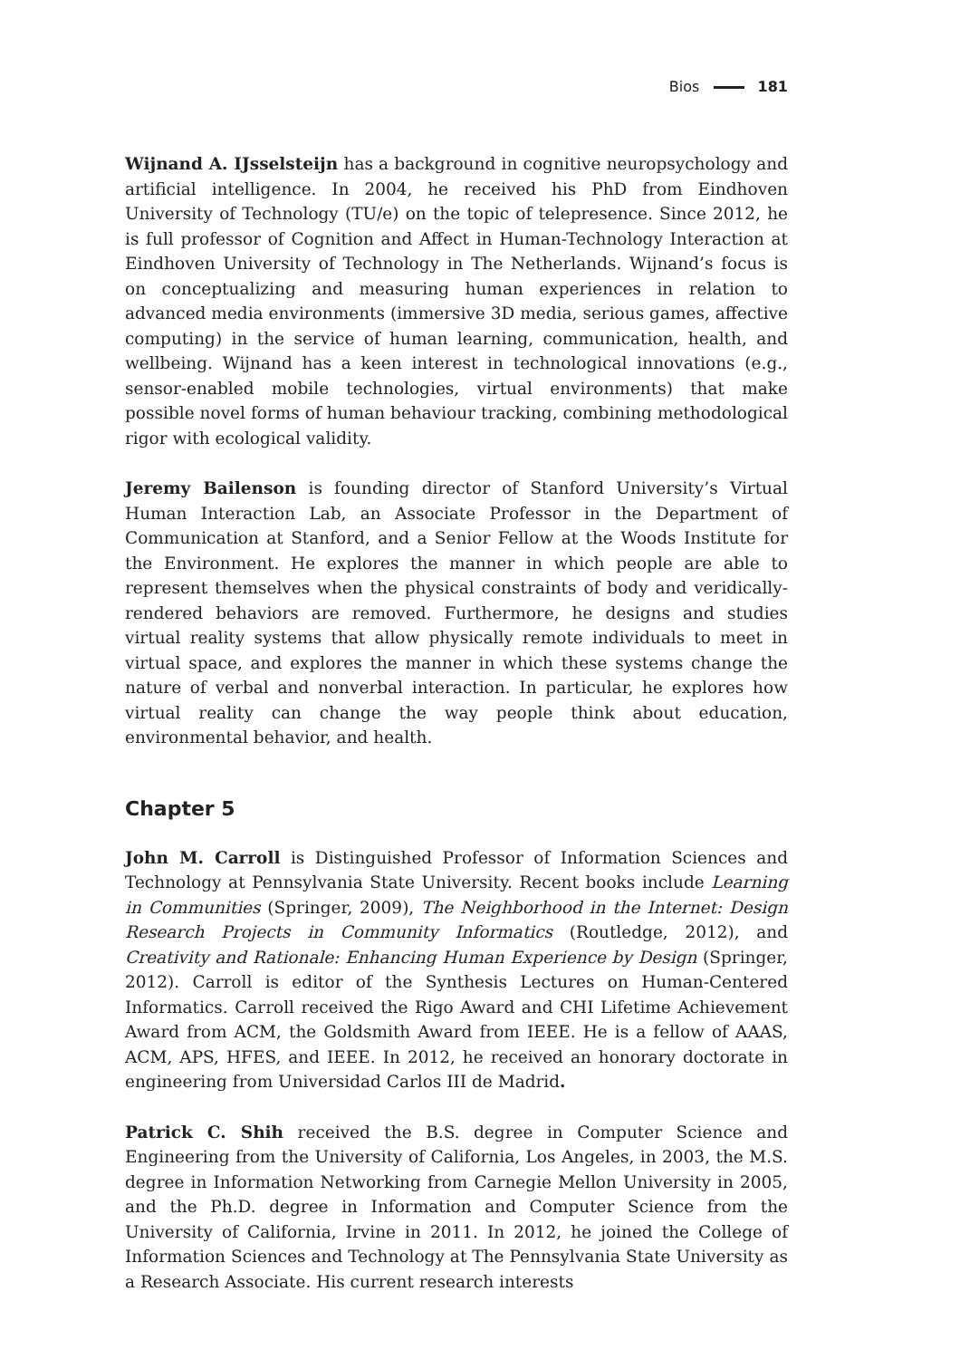Bios 181
Wijnand A. IJsselsteijn has a background in cognitive neuropsychology and artificial intelligence. In 2004, he received his PhD from Eindhoven University of Technology (TU/e) on the topic of telepresence. Since 2012, he is full professor of Cognition and Affect in Human-Technology Interaction at Eindhoven University of Technology in The Netherlands. Wijnand’s focus is on conceptualizing and measuring human experiences in relation to advanced media environments (immersive 3D media, serious games, affective computing) in the service of human learning, communication, health, and wellbeing. Wijnand has a keen interest in technological innovations (e.g., sensor-enabled mobile technologies, virtual environments) that make possible novel forms of human behaviour tracking, combining methodological rigor with ecological validity.
Jeremy Bailenson is founding director of Stanford University’s Virtual Human Interaction Lab, an Associate Professor in the Department of Communication at Stanford, and a Senior Fellow at the Woods Institute for the Environment. He explores the manner in which people are able to represent themselves when the physical constraints of body and veridically-rendered behaviors are removed. Furthermore, he designs and studies virtual reality systems that allow physically remote individuals to meet in virtual space, and explores the manner in which these systems change the nature of verbal and nonverbal interaction. In particular, he explores how virtual reality can change the way people think about education, environmental behavior, and health.
Chapter 5
John M. Carroll is Distinguished Professor of Information Sciences and Technology at Pennsylvania State University. Recent books include Learning in Communities (Springer, 2009), The Neighborhood in the Internet: Design Research Projects in Community Informatics (Routledge, 2012), and Creativity and Rationale: Enhancing Human Experience by Design (Springer, 2012). Carroll is editor of the Synthesis Lectures on Human-Centered Informatics. Carroll received the Rigo Award and CHI Lifetime Achievement Award from ACM, the Goldsmith Award from IEEE. He is a fellow of AAAS, ACM, APS, HFES, and IEEE. In 2012, he received an honorary doctorate in engineering from Universidad Carlos III de Madrid.
Patrick C. Shih received the B.S. degree in Computer Science and Engineering from the University of California, Los Angeles, in 2003, the M.S. degree in Information Networking from Carnegie Mellon University in 2005, and the Ph.D. degree in Information and Computer Science from the University of California, Irvine in 2011. In 2012, he joined the College of Information Sciences and Technology at The Pennsylvania State University as a Research Associate. His current research interests